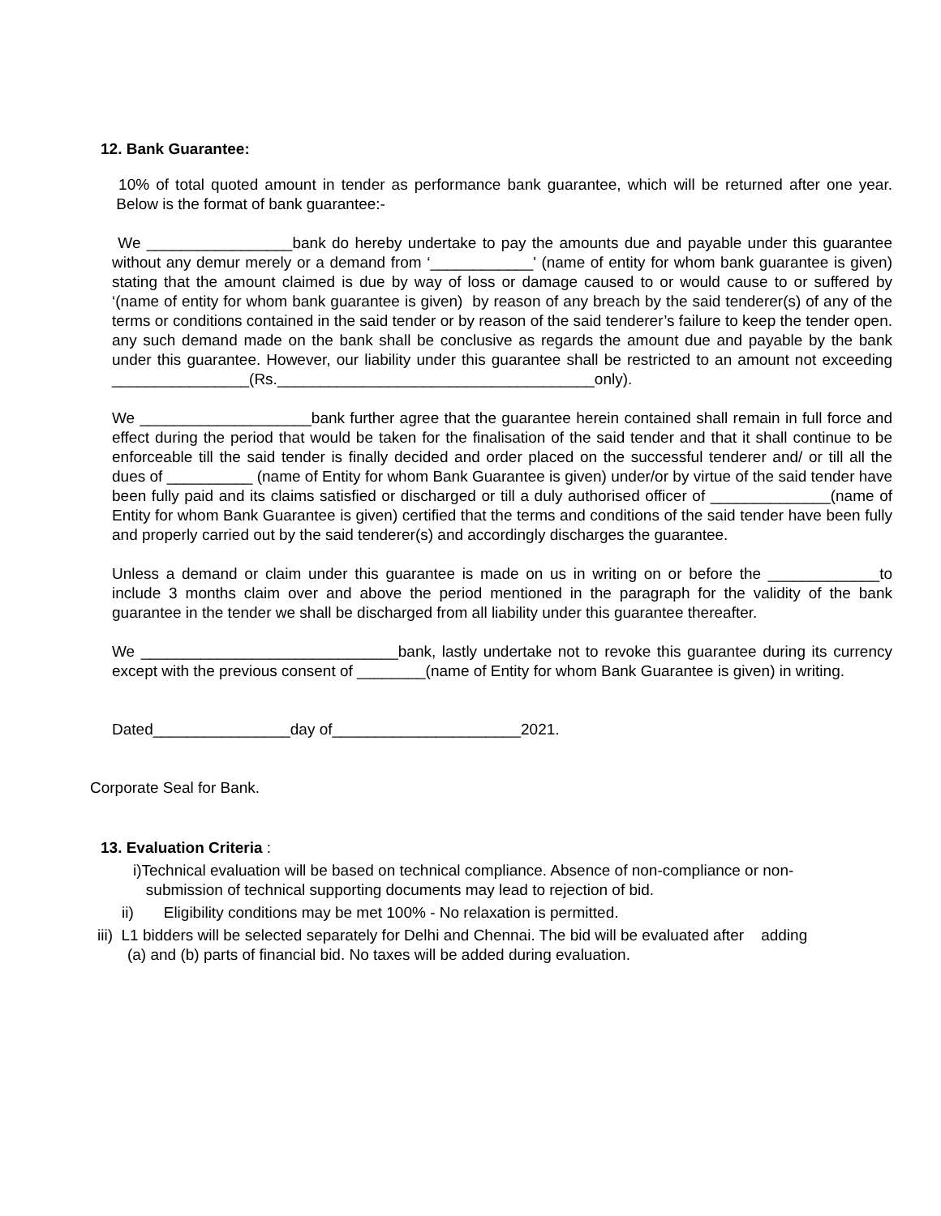12. Bank Guarantee:
10% of total quoted amount in tender as performance bank guarantee, which will be returned after one year. Below is the format of bank guarantee:-
We _________________bank do hereby undertake to pay the amounts due and payable under this guarantee without any demur merely or a demand from ‘____________' (name of entity for whom bank guarantee is given) stating that the amount claimed is due by way of loss or damage caused to or would cause to or suffered by ‘(name of entity for whom bank guarantee is given) by reason of any breach by the said tenderer(s) of any of the terms or conditions contained in the said tender or by reason of the said tenderer’s failure to keep the tender open. any such demand made on the bank shall be conclusive as regards the amount due and payable by the bank under this guarantee. However, our liability under this guarantee shall be restricted to an amount not exceeding ________________(Rs._____________________________________only).
We ____________________bank further agree that the guarantee herein contained shall remain in full force and effect during the period that would be taken for the finalisation of the said tender and that it shall continue to be enforceable till the said tender is finally decided and order placed on the successful tenderer and/ or till all the dues of __________ (name of Entity for whom Bank Guarantee is given) under/or by virtue of the said tender have been fully paid and its claims satisfied or discharged or till a duly authorised officer of ______________(name of Entity for whom Bank Guarantee is given) certified that the terms and conditions of the said tender have been fully and properly carried out by the said tenderer(s) and accordingly discharges the guarantee.
Unless a demand or claim under this guarantee is made on us in writing on or before the _____________to include 3 months claim over and above the period mentioned in the paragraph for the validity of the bank guarantee in the tender we shall be discharged from all liability under this guarantee thereafter.
We ______________________________bank, lastly undertake not to revoke this guarantee during its currency except with the previous consent of ________(name of Entity for whom Bank Guarantee is given) in writing.
Dated________________day of______________________2021.
Corporate Seal for Bank.
13. Evaluation Criteria :
i)Technical evaluation will be based on technical compliance. Absence of non-compliance or non-
submission of technical supporting documents may lead to rejection of bid.
ii) Eligibility conditions may be met 100% - No relaxation is permitted.
iii) L1 bidders will be selected separately for Delhi and Chennai. The bid will be evaluated after adding
(a) and (b) parts of financial bid. No taxes will be added during evaluation.